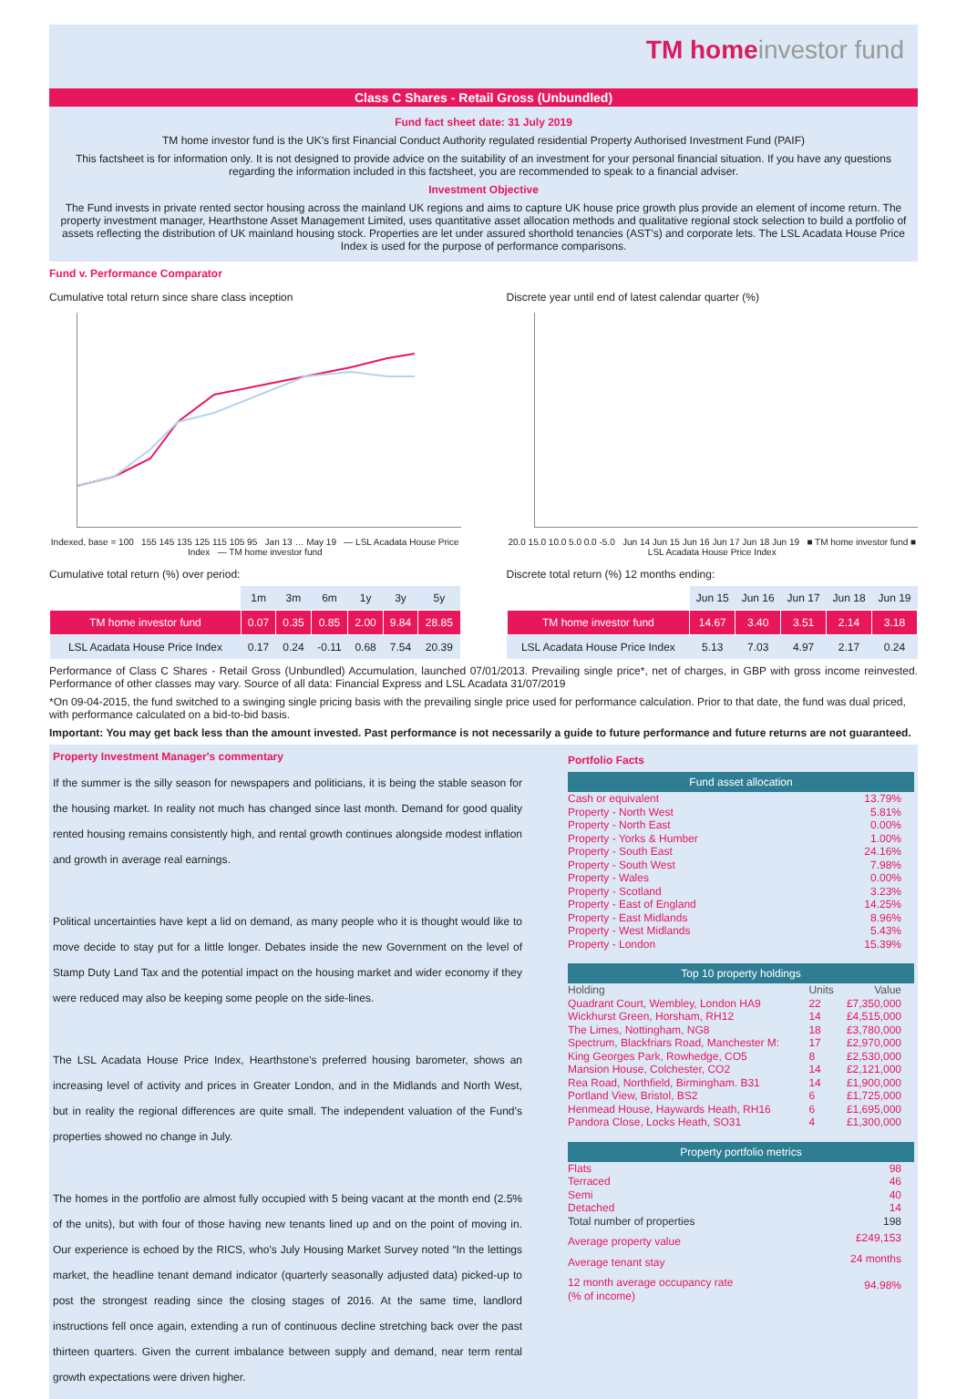TM homeinvestor fund
Class C Shares - Retail Gross (Unbundled)
Fund fact sheet date: 31 July 2019
TM home investor fund is the UK's first Financial Conduct Authority regulated residential Property Authorised Investment Fund (PAIF)
This factsheet is for information only. It is not designed to provide advice on the suitability of an investment for your personal financial situation. If you have any questions regarding the information included in this factsheet, you are recommended to speak to a financial adviser.
Investment Objective
The Fund invests in private rented sector housing across the mainland UK regions and aims to capture UK house price growth plus provide an element of income return. The property investment manager, Hearthstone Asset Management Limited, uses quantitative asset allocation methods and qualitative regional stock selection to build a portfolio of assets reflecting the distribution of UK mainland housing stock. Properties are let under assured shorthold tenancies (AST's) and corporate lets. The LSL Acadata House Price Index is used for the purpose of performance comparisons.
Fund v. Performance Comparator
Cumulative total return since share class inception
Indexed, base = 100 155 145 135 125 115 105 95 Jan 13 … May 19 — LSL Acadata House Price Index — TM home investor fund
Discrete year until end of latest calendar quarter (%)
20.0 15.0 10.0 5.0 0.0 -5.0 Jun 14 Jun 15 Jun 16 Jun 17 Jun 18 Jun 19 ■ TM home investor fund ■ LSL Acadata House Price Index
Cumulative total return (%) over period:
| | 1m | 3m | 6m | 1y | 3y | 5y |
| TM home investor fund | 0.07 | 0.35 | 0.85 | 2.00 | 9.84 | 28.85 |
| LSL Acadata House Price Index | 0.17 | 0.24 | -0.11 | 0.68 | 7.54 | 20.39 |
Discrete total return (%) 12 months ending:
| | Jun 15 | Jun 16 | Jun 17 | Jun 18 | Jun 19 |
| TM home investor fund | 14.67 | 3.40 | 3.51 | 2.14 | 3.18 |
| LSL Acadata House Price Index | 5.13 | 7.03 | 4.97 | 2.17 | 0.24 |
Performance of Class C Shares - Retail Gross (Unbundled) Accumulation, launched 07/01/2013. Prevailing single price*, net of charges, in GBP with gross income reinvested. Performance of other classes may vary. Source of all data: Financial Express and LSL Acadata 31/07/2019
*On 09-04-2015, the fund switched to a swinging single pricing basis with the prevailing single price used for performance calculation. Prior to that date, the fund was dual priced, with performance calculated on a bid-to-bid basis.
Important: You may get back less than the amount invested. Past performance is not necessarily a guide to future performance and future returns are not guaranteed.
Property Investment Manager's commentary
If the summer is the silly season for newspapers and politicians, it is being the stable season for the housing market. In reality not much has changed since last month. Demand for good quality rented housing remains consistently high, and rental growth continues alongside modest inflation and growth in average real earnings.
Political uncertainties have kept a lid on demand, as many people who it is thought would like to move decide to stay put for a little longer. Debates inside the new Government on the level of Stamp Duty Land Tax and the potential impact on the housing market and wider economy if they were reduced may also be keeping some people on the side-lines.
The LSL Acadata House Price Index, Hearthstone’s preferred housing barometer, shows an increasing level of activity and prices in Greater London, and in the Midlands and North West, but in reality the regional differences are quite small. The independent valuation of the Fund’s properties showed no change in July.
The homes in the portfolio are almost fully occupied with 5 being vacant at the month end (2.5% of the units), but with four of those having new tenants lined up and on the point of moving in. Our experience is echoed by the RICS, who’s July Housing Market Survey noted “In the lettings market, the headline tenant demand indicator (quarterly seasonally adjusted data) picked-up to post the strongest reading since the closing stages of 2016. At the same time, landlord instructions fell once again, extending a run of continuous decline stretching back over the past thirteen quarters. Given the current imbalance between supply and demand, near term rental growth expectations were driven higher.
Portfolio Facts
| Fund asset allocation | |
| --- | --- |
| Cash or equivalent | 13.79% |
| Property - North West | 5.81% |
| Property - North East | 0.00% |
| Property - Yorks & Humber | 1.00% |
| Property - South East | 24.16% |
| Property - South West | 7.98% |
| Property - Wales | 0.00% |
| Property - Scotland | 3.23% |
| Property - East of England | 14.25% |
| Property - East Midlands | 8.96% |
| Property - West Midlands | 5.43% |
| Property - London | 15.39% |
| Top 10 property holdings | | |
| --- | --- | --- |
| Holding | Units | Value |
| Quadrant Court, Wembley, London HA9 | 22 | £7,350,000 |
| Wickhurst Green, Horsham, RH12 | 14 | £4,515,000 |
| The Limes, Nottingham, NG8 | 18 | £3,780,000 |
| Spectrum, Blackfriars Road, Manchester M: | 17 | £2,970,000 |
| King Georges Park, Rowhedge, CO5 | 8 | £2,530,000 |
| Mansion House, Colchester, CO2 | 14 | £2,121,000 |
| Rea Road, Northfield, Birmingham. B31 | 14 | £1,900,000 |
| Portland View, Bristol, BS2 | 6 | £1,725,000 |
| Henmead House, Haywards Heath, RH16 | 6 | £1,695,000 |
| Pandora Close, Locks Heath, SO31 | 4 | £1,300,000 |
| Property portfolio metrics | |
| --- | --- |
| Flats | 98 |
| Terraced | 46 |
| Semi | 40 |
| Detached | 14 |
| Total number of properties | 198 |
| Average property value | £249,153 |
| Average tenant stay | 24 months |
| 12 month average occupancy rate (% of income) | 94.98% |